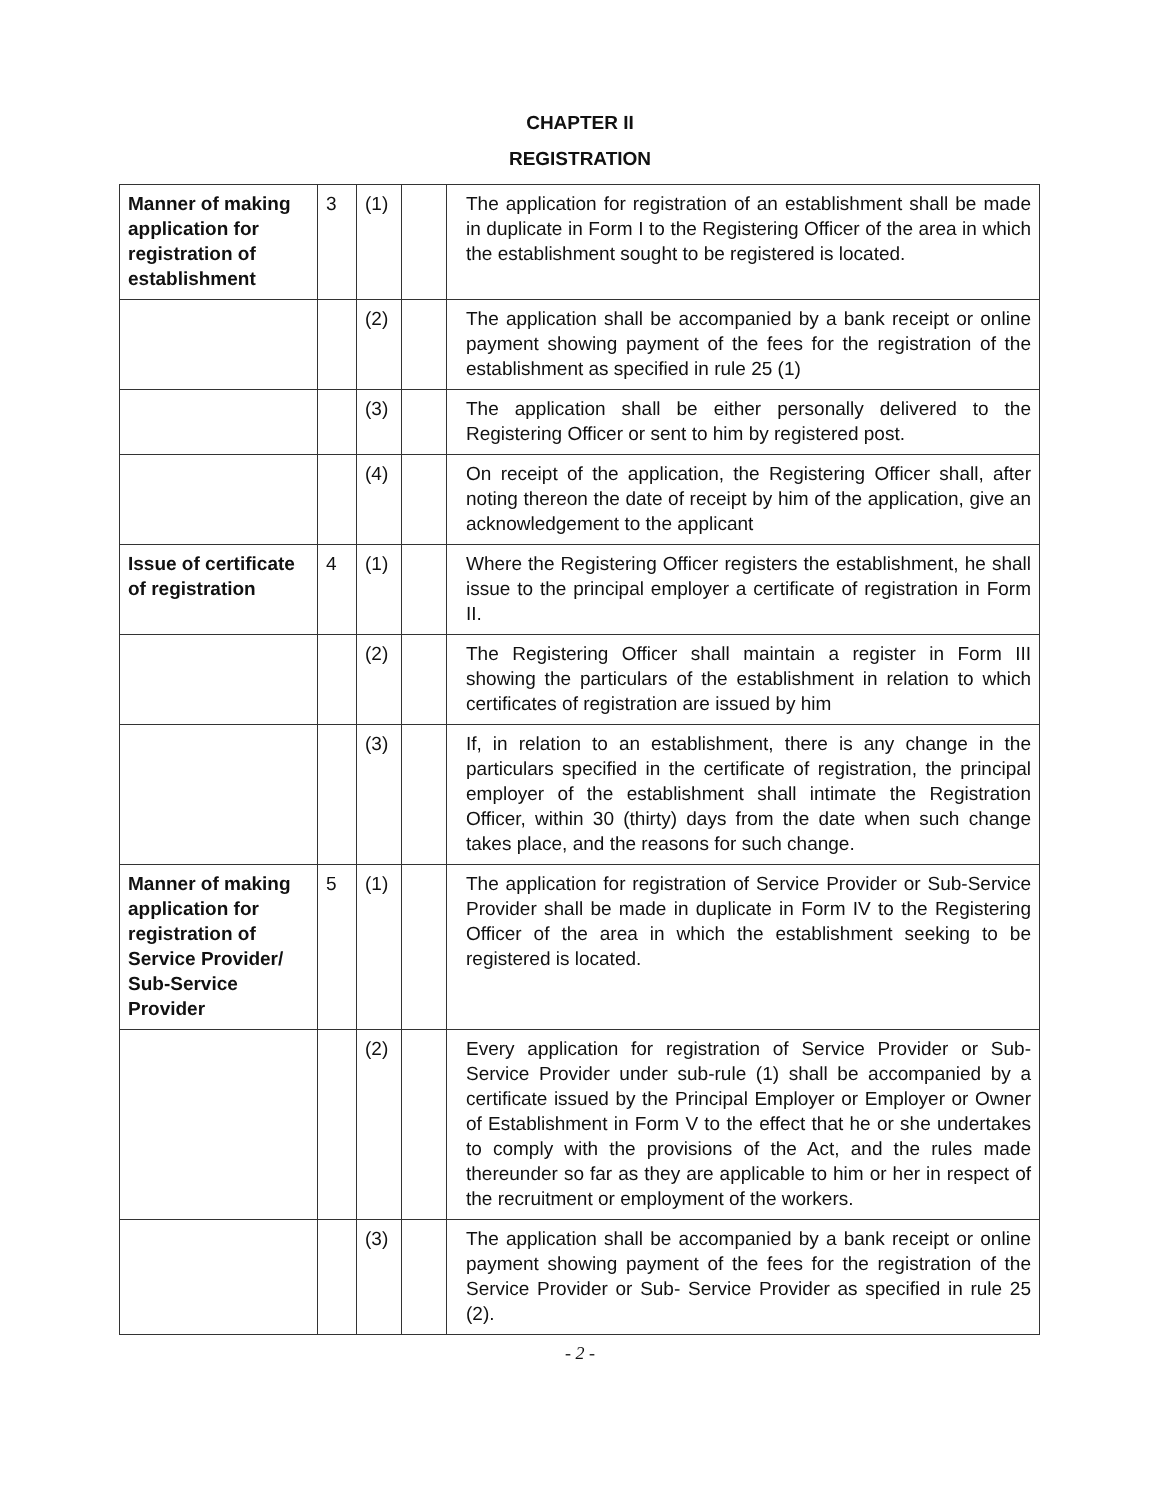CHAPTER II
REGISTRATION
| Manner of making application for registration of establishment | 3 | (1) | | The application for registration of an establishment shall be made in duplicate in Form I to the Registering Officer of the area in which the establishment sought to be registered is located. |
| | | (2) | | The application shall be accompanied by a bank receipt or online payment showing payment of the fees for the registration of the establishment as specified in rule 25 (1) |
| | | (3) | | The application shall be either personally delivered to the Registering Officer or sent to him by registered post. |
| | | (4) | | On receipt of the application, the Registering Officer shall, after noting thereon the date of receipt by him of the application, give an acknowledgement to the applicant |
| Issue of certificate of registration | 4 | (1) | | Where the Registering Officer registers the establishment, he shall issue to the principal employer a certificate of registration in Form II. |
| | | (2) | | The Registering Officer shall maintain a register in Form III showing the particulars of the establishment in relation to which certificates of registration are issued by him |
| | | (3) | | If, in relation to an establishment, there is any change in the particulars specified in the certificate of registration, the principal employer of the establishment shall intimate the Registration Officer, within 30 (thirty) days from the date when such change takes place, and the reasons for such change. |
| Manner of making application for registration of Service Provider/ Sub-Service Provider | 5 | (1) | | The application for registration of Service Provider or Sub-Service Provider shall be made in duplicate in Form IV to the Registering Officer of the area in which the establishment seeking to be registered is located. |
| | | (2) | | Every application for registration of Service Provider or Sub-Service Provider under sub-rule (1) shall be accompanied by a certificate issued by the Principal Employer or Employer or Owner of Establishment in Form V to the effect that he or she undertakes to comply with the provisions of the Act, and the rules made thereunder so far as they are applicable to him or her in respect of the recruitment or employment of the workers. |
| | | (3) | | The application shall be accompanied by a bank receipt or online payment showing payment of the fees for the registration of the Service Provider or Sub- Service Provider as specified in rule 25 (2). |
- 2 -